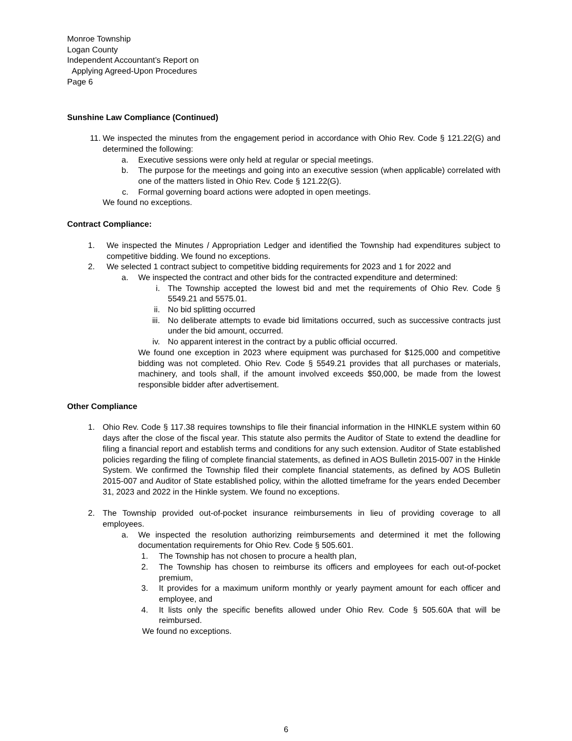Monroe Township
Logan County
Independent Accountant’s Report on
Applying Agreed-Upon Procedures
Page 6
Sunshine Law Compliance (Continued)
11. We inspected the minutes from the engagement period in accordance with Ohio Rev. Code § 121.22(G) and determined the following:
a. Executive sessions were only held at regular or special meetings.
b. The purpose for the meetings and going into an executive session (when applicable) correlated with one of the matters listed in Ohio Rev. Code § 121.22(G).
c. Formal governing board actions were adopted in open meetings.
We found no exceptions.
Contract Compliance:
1. We inspected the Minutes / Appropriation Ledger and identified the Township had expenditures subject to competitive bidding. We found no exceptions.
2. We selected 1 contract subject to competitive bidding requirements for 2023 and 1 for 2022 and
a. We inspected the contract and other bids for the contracted expenditure and determined:
i. The Township accepted the lowest bid and met the requirements of Ohio Rev. Code § 5549.21 and 5575.01.
ii. No bid splitting occurred
iii. No deliberate attempts to evade bid limitations occurred, such as successive contracts just under the bid amount, occurred.
iv. No apparent interest in the contract by a public official occurred.
We found one exception in 2023 where equipment was purchased for $125,000 and competitive bidding was not completed. Ohio Rev. Code § 5549.21 provides that all purchases or materials, machinery, and tools shall, if the amount involved exceeds $50,000, be made from the lowest responsible bidder after advertisement.
Other Compliance
1. Ohio Rev. Code § 117.38 requires townships to file their financial information in the HINKLE system within 60 days after the close of the fiscal year. This statute also permits the Auditor of State to extend the deadline for filing a financial report and establish terms and conditions for any such extension. Auditor of State established policies regarding the filing of complete financial statements, as defined in AOS Bulletin 2015-007 in the Hinkle System. We confirmed the Township filed their complete financial statements, as defined by AOS Bulletin 2015-007 and Auditor of State established policy, within the allotted timeframe for the years ended December 31, 2023 and 2022 in the Hinkle system. We found no exceptions.
2. The Township provided out-of-pocket insurance reimbursements in lieu of providing coverage to all employees.
a. We inspected the resolution authorizing reimbursements and determined it met the following documentation requirements for Ohio Rev. Code § 505.601.
1. The Township has not chosen to procure a health plan,
2. The Township has chosen to reimburse its officers and employees for each out-of-pocket premium,
3. It provides for a maximum uniform monthly or yearly payment amount for each officer and employee, and
4. It lists only the specific benefits allowed under Ohio Rev. Code § 505.60A that will be reimbursed.
We found no exceptions.
6